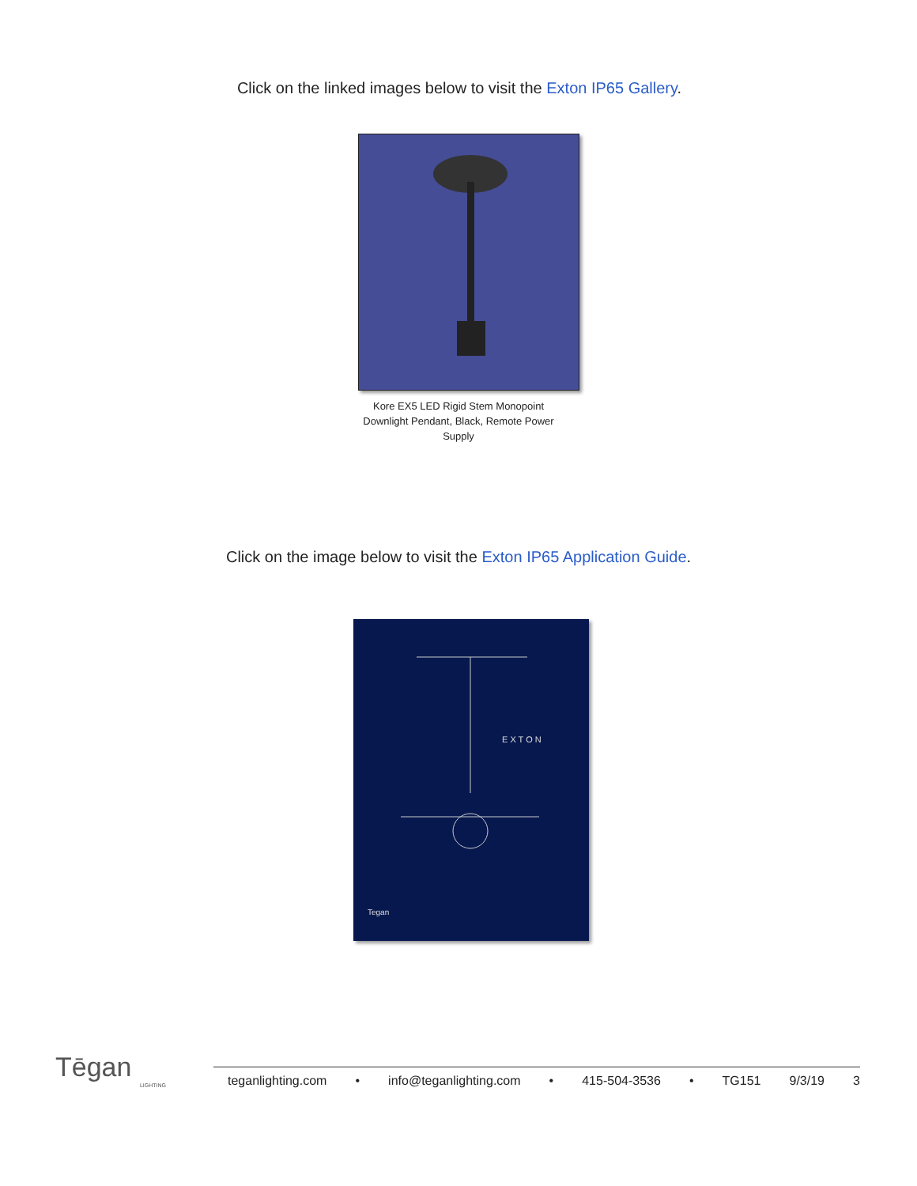Click on the linked images below to visit the Exton IP65 Gallery.
Kore EX5 LED Rigid Stem Monopoint Downlight Pendant, Black, Remote Power Supply
Click on the image below to visit the Exton IP65 Application Guide.
E X T O N
Tegan
Tēgan
LIGHTING
teganlighting.com • info@teganlighting.com • 415-504-3536 • TG151 9/3/19 3